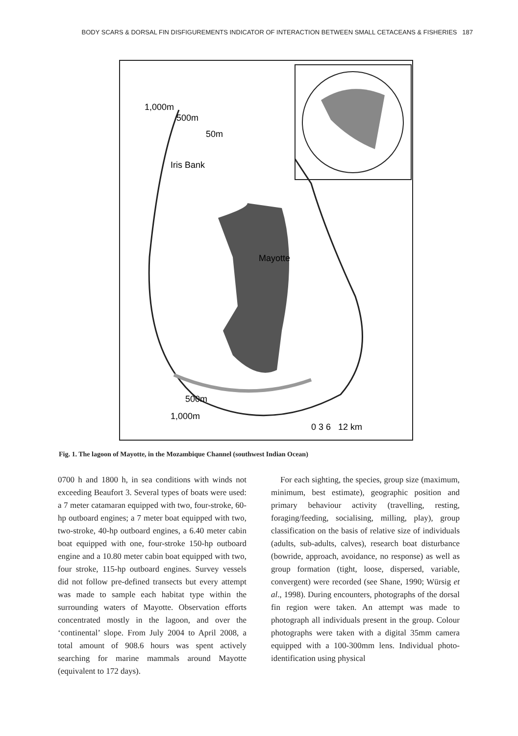BODY SCARS & DORSAL FIN DISFIGUREMENTS INDICATOR OF INTERACTION BETWEEN SMALL CETACEANS & FISHERIES 187
1,000m
500m
50m
Iris Bank
Mayotte
500m
1,000m
0 3 6 12 km
Fig. 1. The lagoon of Mayotte, in the Mozambique Channel (southwest Indian Ocean)
0700 h and 1800 h, in sea conditions with winds not exceeding Beaufort 3. Several types of boats were used: a 7 meter catamaran equipped with two, four-stroke, 60-hp outboard engines; a 7 meter boat equipped with two, two-stroke, 40-hp outboard engines, a 6.40 meter cabin boat equipped with one, four-stroke 150-hp outboard engine and a 10.80 meter cabin boat equipped with two, four stroke, 115-hp outboard engines. Survey vessels did not follow pre-defined transects but every attempt was made to sample each habitat type within the surrounding waters of Mayotte. Observation efforts concentrated mostly in the lagoon, and over the ‘continental’ slope. From July 2004 to April 2008, a total amount of 908.6 hours was spent actively searching for marine mammals around Mayotte (equivalent to 172 days).
For each sighting, the species, group size (maximum, minimum, best estimate), geographic position and primary behaviour activity (travelling, resting, foraging/feeding, socialising, milling, play), group classification on the basis of relative size of individuals (adults, sub-adults, calves), research boat disturbance (bowride, approach, avoidance, no response) as well as group formation (tight, loose, dispersed, variable, convergent) were recorded (see Shane, 1990; Würsig et al., 1998). During encounters, photographs of the dorsal fin region were taken. An attempt was made to photograph all individuals present in the group. Colour photographs were taken with a digital 35mm camera equipped with a 100-300mm lens. Individual photo-identification using physical